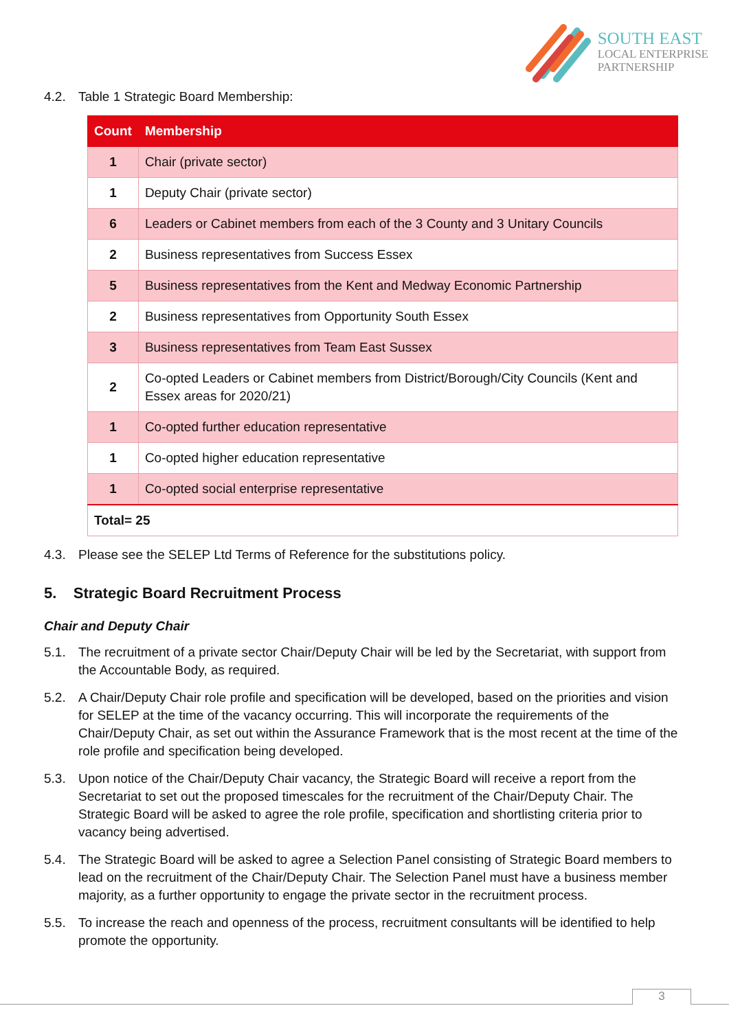SOUTH EAST
LOCAL ENTERPRISE
PARTNERSHIP
4.2. Table 1 Strategic Board Membership:
| Count | Membership |
| --- | --- |
| 1 | Chair (private sector) |
| 1 | Deputy Chair (private sector) |
| 6 | Leaders or Cabinet members from each of the 3 County and 3 Unitary Councils |
| 2 | Business representatives from Success Essex |
| 5 | Business representatives from the Kent and Medway Economic Partnership |
| 2 | Business representatives from Opportunity South Essex |
| 3 | Business representatives from Team East Sussex |
| 2 | Co-opted Leaders or Cabinet members from District/Borough/City Councils (Kent and Essex areas for 2020/21) |
| 1 | Co-opted further education representative |
| 1 | Co-opted higher education representative |
| 1 | Co-opted social enterprise representative |
| Total= 25 | |
4.3. Please see the SELEP Ltd Terms of Reference for the substitutions policy.
5. Strategic Board Recruitment Process
Chair and Deputy Chair
5.1. The recruitment of a private sector Chair/Deputy Chair will be led by the Secretariat, with support from the Accountable Body, as required.
5.2. A Chair/Deputy Chair role profile and specification will be developed, based on the priorities and vision for SELEP at the time of the vacancy occurring. This will incorporate the requirements of the Chair/Deputy Chair, as set out within the Assurance Framework that is the most recent at the time of the role profile and specification being developed.
5.3. Upon notice of the Chair/Deputy Chair vacancy, the Strategic Board will receive a report from the Secretariat to set out the proposed timescales for the recruitment of the Chair/Deputy Chair. The Strategic Board will be asked to agree the role profile, specification and shortlisting criteria prior to vacancy being advertised.
5.4. The Strategic Board will be asked to agree a Selection Panel consisting of Strategic Board members to lead on the recruitment of the Chair/Deputy Chair. The Selection Panel must have a business member majority, as a further opportunity to engage the private sector in the recruitment process.
5.5. To increase the reach and openness of the process, recruitment consultants will be identified to help promote the opportunity.
3